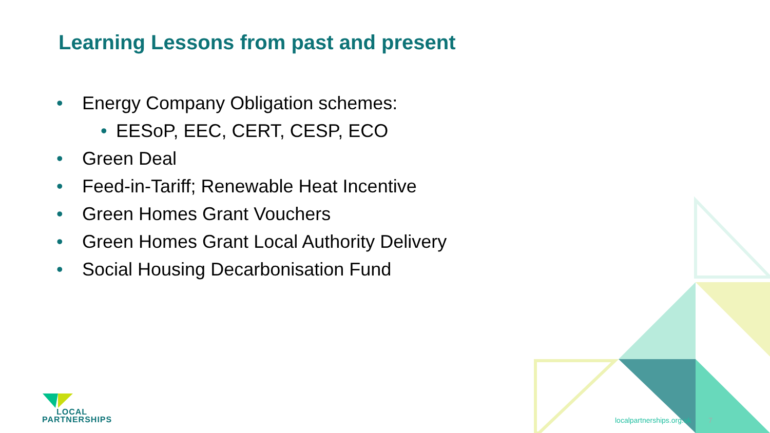Learning Lessons from past and present
• Energy Company Obligation schemes:
• EESoP, EEC, CERT, CESP, ECO
• Green Deal
• Feed-in-Tariff; Renewable Heat Incentive
• Green Homes Grant Vouchers
• Green Homes Grant Local Authority Delivery
• Social Housing Decarbonisation Fund
LOCAL
PARTNERSHIPS
localpartnerships.org.uk 7